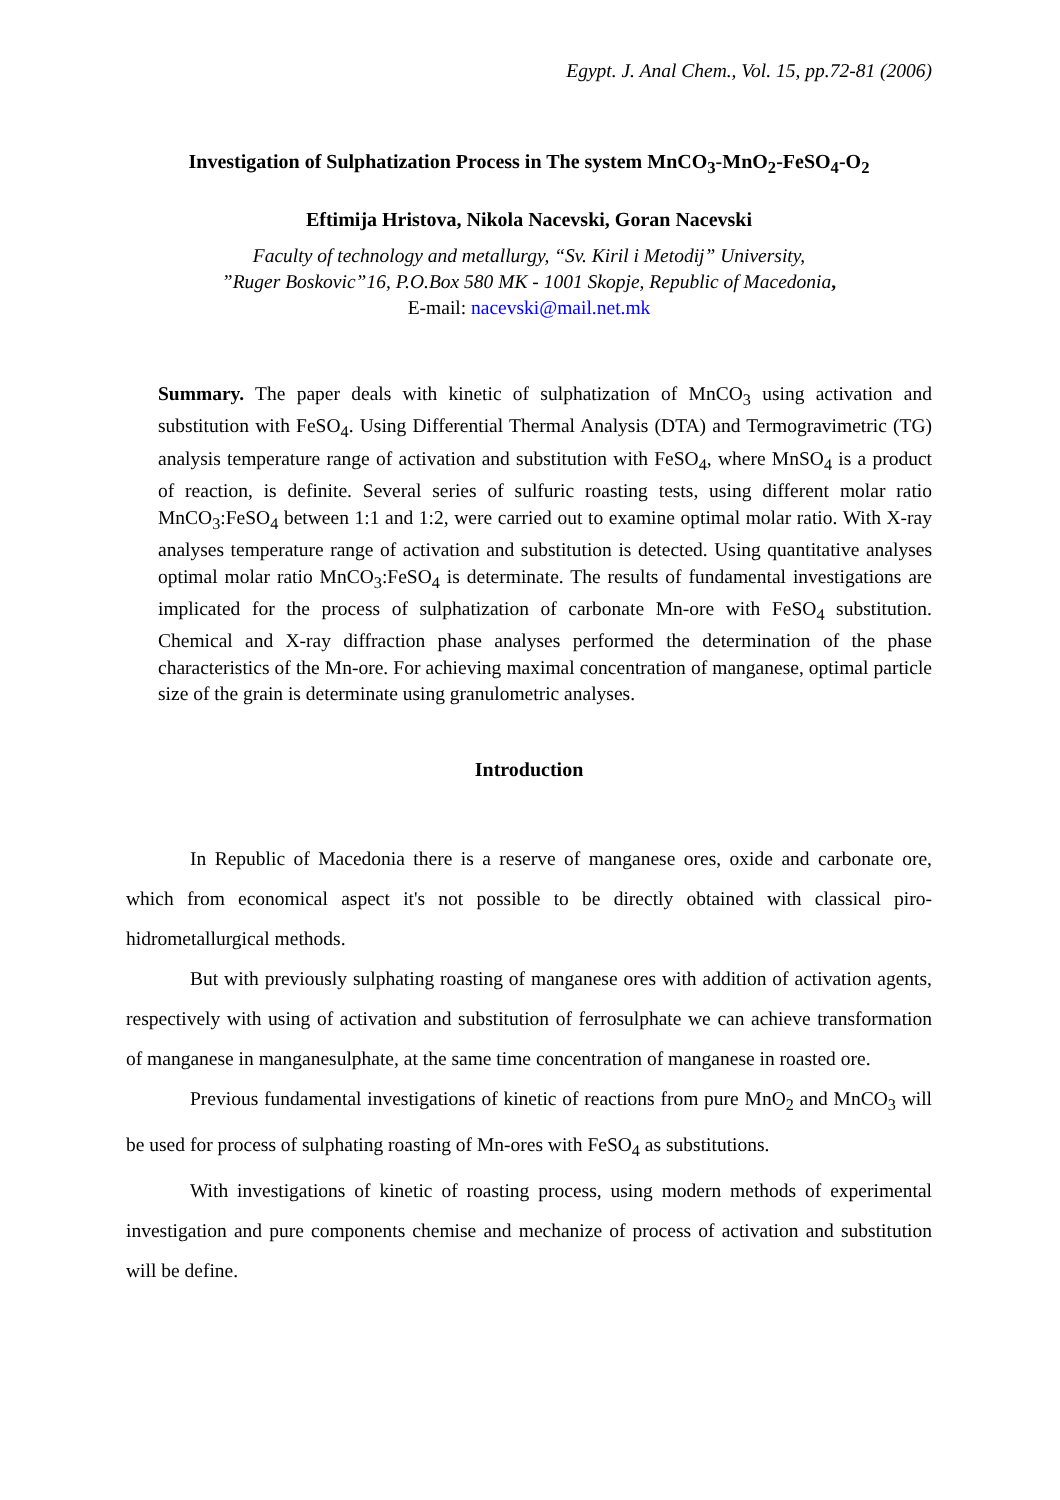Egypt. J. Anal Chem., Vol. 15, pp.72-81 (2006)
Investigation of Sulphatization Process in The system MnCO<sub>3</sub>-MnO<sub>2</sub>-FeSO<sub>4</sub>-O<sub>2</sub>
Eftimija Hristova, Nikola Nacevski, Goran Nacevski
Faculty of technology and metallurgy, “Sv. Kiril i Metodij” University,
”Ruger Boskovic”16, P.O.Box 580 MK - 1001 Skopje, Republic of Macedonia,
E-mail: nacevski@mail.net.mk
Summary. The paper deals with kinetic of sulphatization of MnCO<sub>3</sub> using activation and substitution with FeSO<sub>4</sub>. Using Differential Thermal Analysis (DTA) and Termogravimetric (TG) analysis temperature range of activation and substitution with FeSO<sub>4</sub>, where MnSO<sub>4</sub> is a product of reaction, is definite. Several series of sulfuric roasting tests, using different molar ratio MnCO<sub>3</sub>:FeSO<sub>4</sub> between 1:1 and 1:2, were carried out to examine optimal molar ratio. With X-ray analyses temperature range of activation and substitution is detected. Using quantitative analyses optimal molar ratio MnCO<sub>3</sub>:FeSO<sub>4</sub> is determinate. The results of fundamental investigations are implicated for the process of sulphatization of carbonate Mn-ore with FeSO<sub>4</sub> substitution. Chemical and X-ray diffraction phase analyses performed the determination of the phase characteristics of the Mn-ore. For achieving maximal concentration of manganese, optimal particle size of the grain is determinate using granulometric analyses.
Introduction
In Republic of Macedonia there is a reserve of manganese ores, oxide and carbonate ore, which from economical aspect it's not possible to be directly obtained with classical piro-hidrometallurgical methods.
But with previously sulphating roasting of manganese ores with addition of activation agents, respectively with using of activation and substitution of ferrosulphate we can achieve transformation of manganese in manganesulphate, at the same time concentration of manganese in roasted ore.
Previous fundamental investigations of kinetic of reactions from pure MnO<sub>2</sub> and MnCO<sub>3</sub> will be used for process of sulphating roasting of Mn-ores with FeSO<sub>4</sub> as substitutions.
With investigations of kinetic of roasting process, using modern methods of experimental investigation and pure components chemise and mechanize of process of activation and substitution will be define.